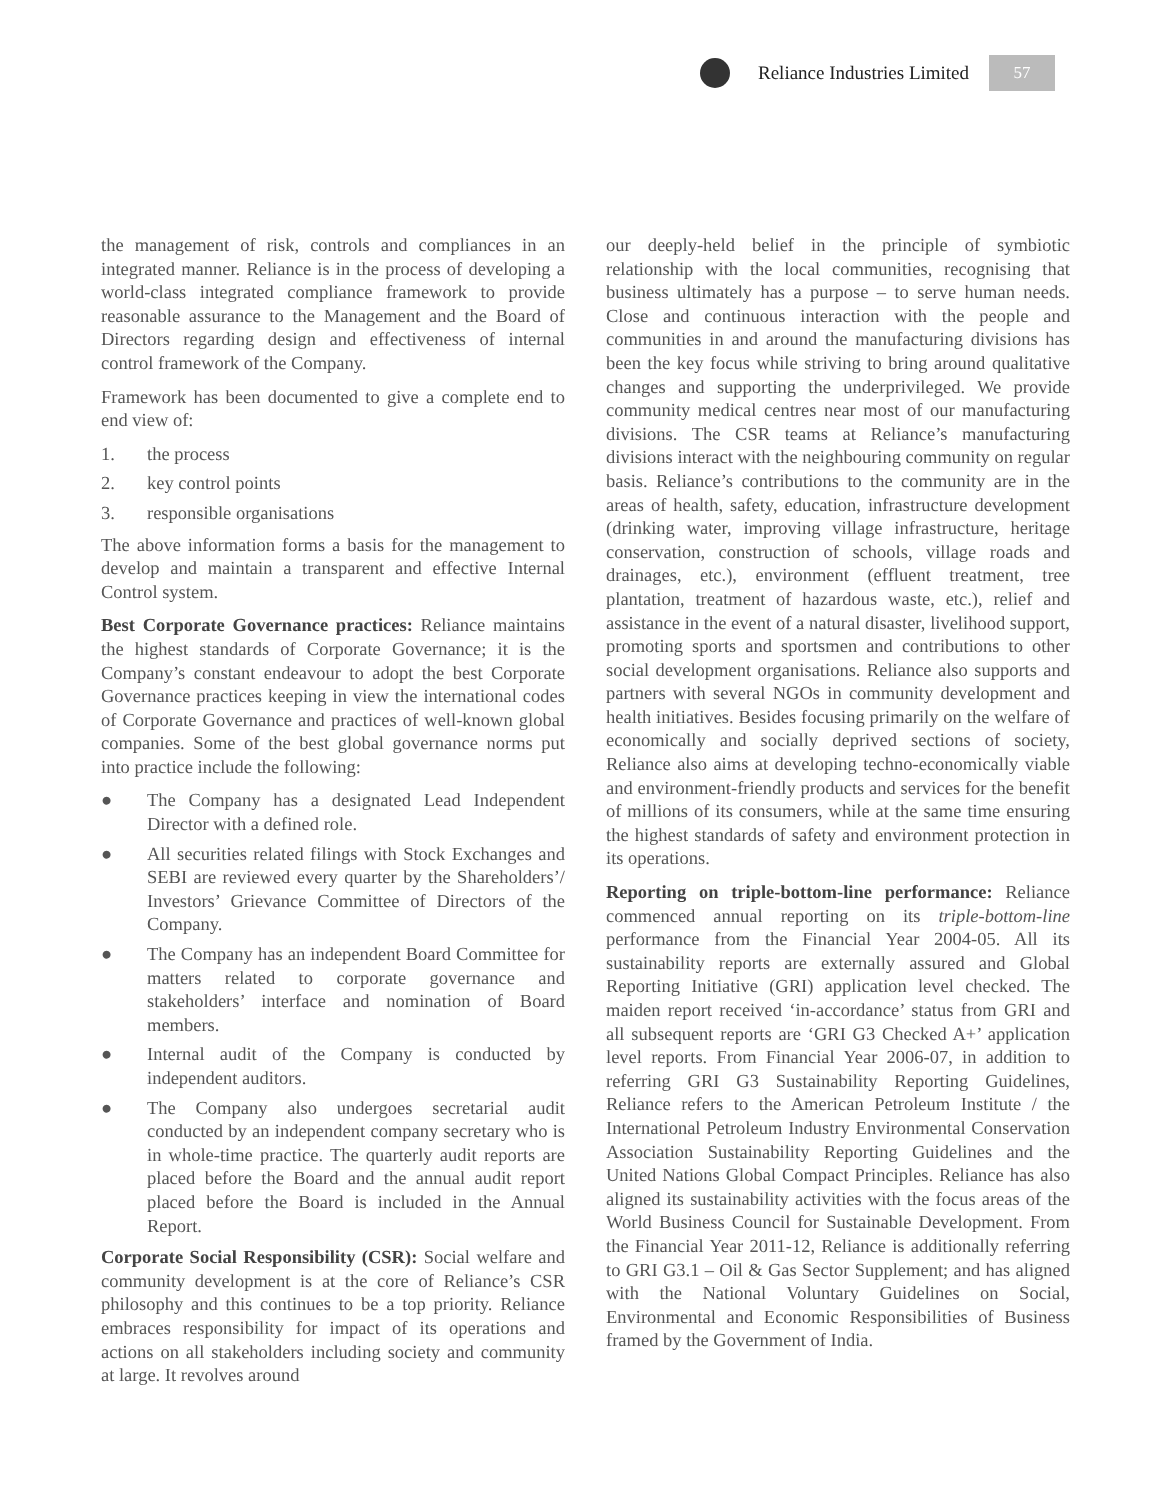Reliance Industries Limited
57
the management of risk, controls and compliances in an integrated manner. Reliance is in the process of developing a world-class integrated compliance framework to provide reasonable assurance to the Management and the Board of Directors regarding design and effectiveness of internal control framework of the Company.
Framework has been documented to give a complete end to end view of:
1. the process
2. key control points
3. responsible organisations
The above information forms a basis for the management to develop and maintain a transparent and effective Internal Control system.
Best Corporate Governance practices: Reliance maintains the highest standards of Corporate Governance; it is the Company’s constant endeavour to adopt the best Corporate Governance practices keeping in view the international codes of Corporate Governance and practices of well-known global companies. Some of the best global governance norms put into practice include the following:
● The Company has a designated Lead Independent Director with a defined role.
● All securities related filings with Stock Exchanges and SEBI are reviewed every quarter by the Shareholders’/ Investors’ Grievance Committee of Directors of the Company.
● The Company has an independent Board Committee for matters related to corporate governance and stakeholders’ interface and nomination of Board members.
● Internal audit of the Company is conducted by independent auditors.
● The Company also undergoes secretarial audit conducted by an independent company secretary who is in whole-time practice. The quarterly audit reports are placed before the Board and the annual audit report placed before the Board is included in the Annual Report.
Corporate Social Responsibility (CSR): Social welfare and community development is at the core of Reliance’s CSR philosophy and this continues to be a top priority. Reliance embraces responsibility for impact of its operations and actions on all stakeholders including society and community at large. It revolves around
our deeply-held belief in the principle of symbiotic relationship with the local communities, recognising that business ultimately has a purpose – to serve human needs. Close and continuous interaction with the people and communities in and around the manufacturing divisions has been the key focus while striving to bring around qualitative changes and supporting the underprivileged. We provide community medical centres near most of our manufacturing divisions. The CSR teams at Reliance’s manufacturing divisions interact with the neighbouring community on regular basis. Reliance’s contributions to the community are in the areas of health, safety, education, infrastructure development (drinking water, improving village infrastructure, heritage conservation, construction of schools, village roads and drainages, etc.), environment (effluent treatment, tree plantation, treatment of hazardous waste, etc.), relief and assistance in the event of a natural disaster, livelihood support, promoting sports and sportsmen and contributions to other social development organisations. Reliance also supports and partners with several NGOs in community development and health initiatives. Besides focusing primarily on the welfare of economically and socially deprived sections of society, Reliance also aims at developing techno-economically viable and environment-friendly products and services for the benefit of millions of its consumers, while at the same time ensuring the highest standards of safety and environment protection in its operations.
Reporting on triple-bottom-line performance: Reliance commenced annual reporting on its triple-bottom-line performance from the Financial Year 2004-05. All its sustainability reports are externally assured and Global Reporting Initiative (GRI) application level checked. The maiden report received ‘in-accordance’ status from GRI and all subsequent reports are ‘GRI G3 Checked A+’ application level reports. From Financial Year 2006-07, in addition to referring GRI G3 Sustainability Reporting Guidelines, Reliance refers to the American Petroleum Institute / the International Petroleum Industry Environmental Conservation Association Sustainability Reporting Guidelines and the United Nations Global Compact Principles. Reliance has also aligned its sustainability activities with the focus areas of the World Business Council for Sustainable Development. From the Financial Year 2011-12, Reliance is additionally referring to GRI G3.1 – Oil & Gas Sector Supplement; and has aligned with the National Voluntary Guidelines on Social, Environmental and Economic Responsibilities of Business framed by the Government of India.